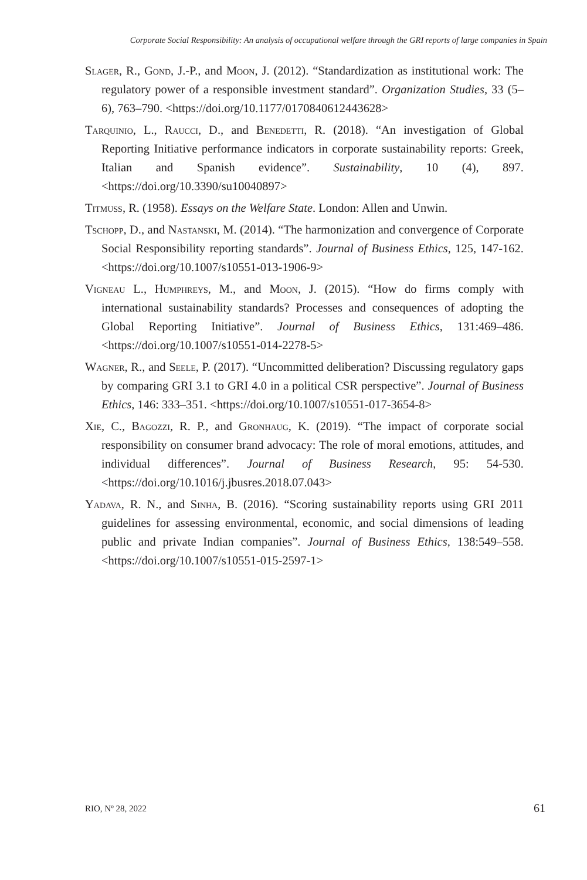Corporate Social Responsibility: An analysis of occupational welfare through the GRI reports of large companies in Spain
Slager, R., Gond, J.-P., and Moon, J. (2012). “Standardization as institutional work: The regulatory power of a responsible investment standard”. Organization Studies, 33 (5–6), 763–790. <https://doi.org/10.1177/0170840612443628>
Tarquinio, L., Raucci, D., and Benedetti, R. (2018). “An investigation of Global Reporting Initiative performance indicators in corporate sustainability reports: Greek, Italian and Spanish evidence”. Sustainability, 10 (4), 897. <https://doi.org/10.3390/su10040897>
Titmuss, R. (1958). Essays on the Welfare State. London: Allen and Unwin.
Tschopp, D., and Nastanski, M. (2014). “The harmonization and convergence of Corporate Social Responsibility reporting standards”. Journal of Business Ethics, 125, 147-162. <https://doi.org/10.1007/s10551-013-1906-9>
Vigneau L., Humphreys, M., and Moon, J. (2015). “How do firms comply with international sustainability standards? Processes and consequences of adopting the Global Reporting Initiative”. Journal of Business Ethics, 131:469–486. <https://doi.org/10.1007/s10551-014-2278-5>
Wagner, R., and Seele, P. (2017). “Uncommitted deliberation? Discussing regulatory gaps by comparing GRI 3.1 to GRI 4.0 in a political CSR perspective”. Journal of Business Ethics, 146: 333–351. <https://doi.org/10.1007/s10551-017-3654-8>
Xie, C., Bagozzi, R. P., and Gronhaug, K. (2019). “The impact of corporate social responsibility on consumer brand advocacy: The role of moral emotions, attitudes, and individual differences”. Journal of Business Research, 95: 54-530. <https://doi.org/10.1016/j.jbusres.2018.07.043>
Yadava, R. N., and Sinha, B. (2016). “Scoring sustainability reports using GRI 2011 guidelines for assessing environmental, economic, and social dimensions of leading public and private Indian companies”. Journal of Business Ethics, 138:549–558. <https://doi.org/10.1007/s10551-015-2597-1>
RIO, Nº 28, 2022 61